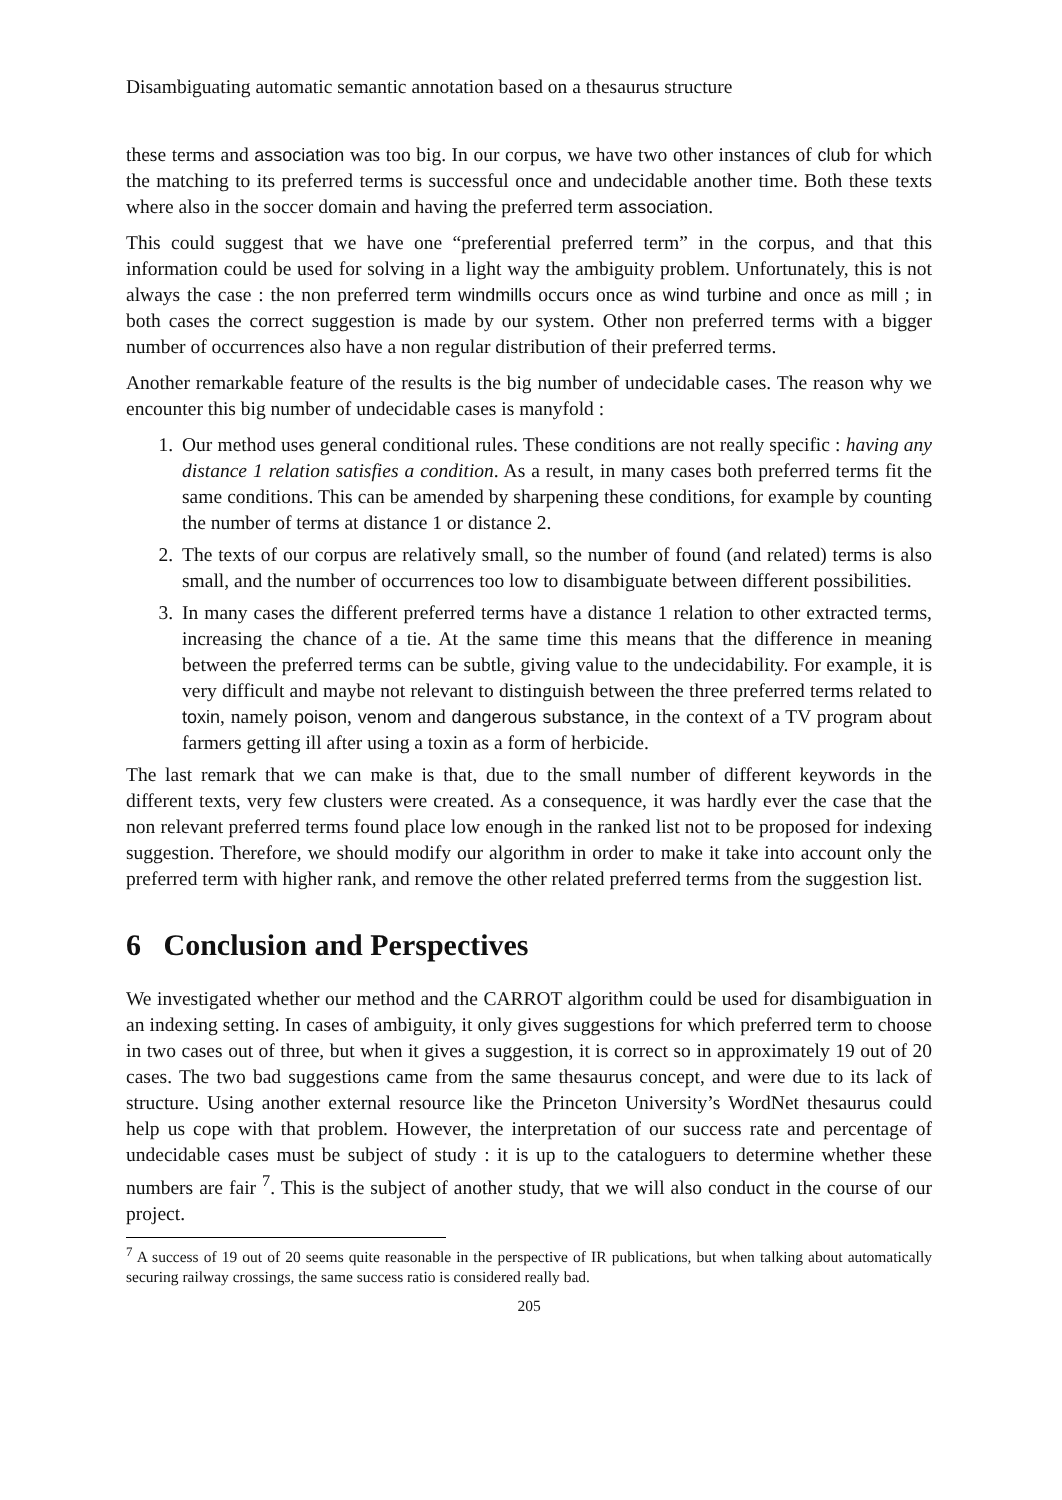Disambiguating automatic semantic annotation based on a thesaurus structure
these terms and association was too big. In our corpus, we have two other instances of club for which the matching to its preferred terms is successful once and undecidable another time. Both these texts where also in the soccer domain and having the preferred term association.
This could suggest that we have one “preferential preferred term” in the corpus, and that this information could be used for solving in a light way the ambiguity problem. Unfortunately, this is not always the case : the non preferred term windmills occurs once as wind turbine and once as mill ; in both cases the correct suggestion is made by our system. Other non preferred terms with a bigger number of occurrences also have a non regular distribution of their preferred terms.
Another remarkable feature of the results is the big number of undecidable cases. The reason why we encounter this big number of undecidable cases is manyfold :
1. Our method uses general conditional rules. These conditions are not really specific : having any distance 1 relation satisfies a condition. As a result, in many cases both preferred terms fit the same conditions. This can be amended by sharpening these conditions, for example by counting the number of terms at distance 1 or distance 2.
2. The texts of our corpus are relatively small, so the number of found (and related) terms is also small, and the number of occurrences too low to disambiguate between different possibilities.
3. In many cases the different preferred terms have a distance 1 relation to other extracted terms, increasing the chance of a tie. At the same time this means that the difference in meaning between the preferred terms can be subtle, giving value to the undecidability. For example, it is very difficult and maybe not relevant to distinguish between the three preferred terms related to toxin, namely poison, venom and dangerous substance, in the context of a TV program about farmers getting ill after using a toxin as a form of herbicide.
The last remark that we can make is that, due to the small number of different keywords in the different texts, very few clusters were created. As a consequence, it was hardly ever the case that the non relevant preferred terms found place low enough in the ranked list not to be proposed for indexing suggestion. Therefore, we should modify our algorithm in order to make it take into account only the preferred term with higher rank, and remove the other related preferred terms from the suggestion list.
6 Conclusion and Perspectives
We investigated whether our method and the CARROT algorithm could be used for disambiguation in an indexing setting. In cases of ambiguity, it only gives suggestions for which preferred term to choose in two cases out of three, but when it gives a suggestion, it is correct so in approximately 19 out of 20 cases. The two bad suggestions came from the same thesaurus concept, and were due to its lack of structure. Using another external resource like the Princeton University’s WordNet thesaurus could help us cope with that problem. However, the interpretation of our success rate and percentage of undecidable cases must be subject of study : it is up to the cataloguers to determine whether these numbers are fair <sup>7</sup>. This is the subject of another study, that we will also conduct in the course of our project.
<sup>7</sup> A success of 19 out of 20 seems quite reasonable in the perspective of IR publications, but when talking about automatically securing railway crossings, the same success ratio is considered really bad.
205